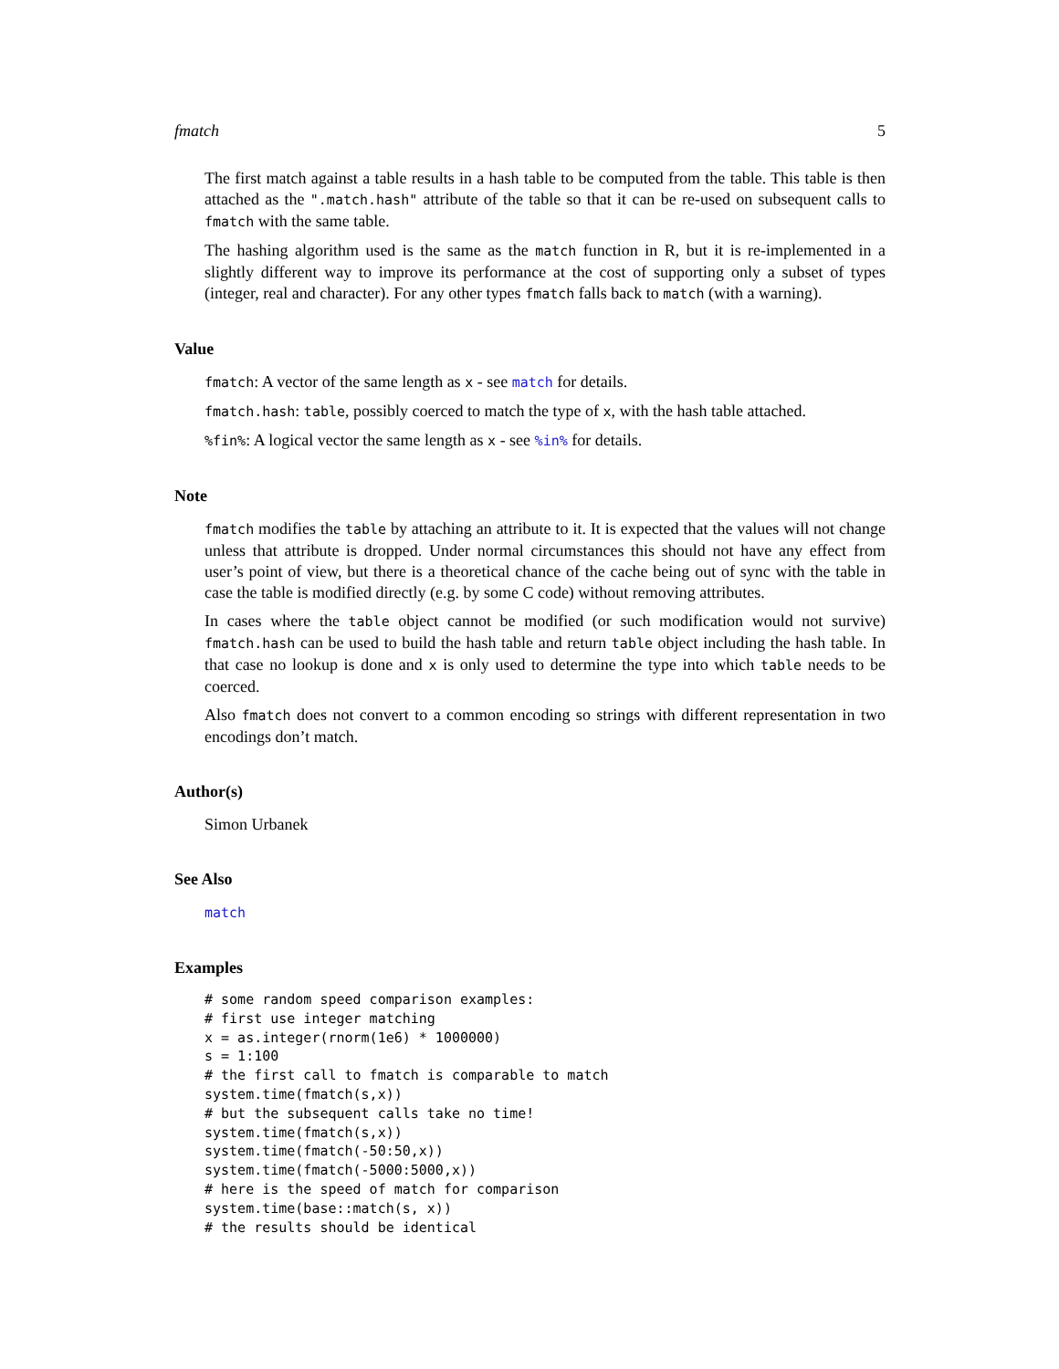fmatch 5
The first match against a table results in a hash table to be computed from the table. This table is then attached as the ".match.hash" attribute of the table so that it can be re-used on subsequent calls to fmatch with the same table.
The hashing algorithm used is the same as the match function in R, but it is re-implemented in a slightly different way to improve its performance at the cost of supporting only a subset of types (integer, real and character). For any other types fmatch falls back to match (with a warning).
Value
fmatch: A vector of the same length as x - see match for details.
fmatch.hash: table, possibly coerced to match the type of x, with the hash table attached.
%fin%: A logical vector the same length as x - see %in% for details.
Note
fmatch modifies the table by attaching an attribute to it. It is expected that the values will not change unless that attribute is dropped. Under normal circumstances this should not have any effect from user’s point of view, but there is a theoretical chance of the cache being out of sync with the table in case the table is modified directly (e.g. by some C code) without removing attributes.
In cases where the table object cannot be modified (or such modification would not survive) fmatch.hash can be used to build the hash table and return table object including the hash table. In that case no lookup is done and x is only used to determine the type into which table needs to be coerced.
Also fmatch does not convert to a common encoding so strings with different representation in two encodings don’t match.
Author(s)
Simon Urbanek
See Also
match
Examples
# some random speed comparison examples:
# first use integer matching
x = as.integer(rnorm(1e6) * 1000000)
s = 1:100
# the first call to fmatch is comparable to match
system.time(fmatch(s,x))
# but the subsequent calls take no time!
system.time(fmatch(s,x))
system.time(fmatch(-50:50,x))
system.time(fmatch(-5000:5000,x))
# here is the speed of match for comparison
system.time(base::match(s, x))
# the results should be identical